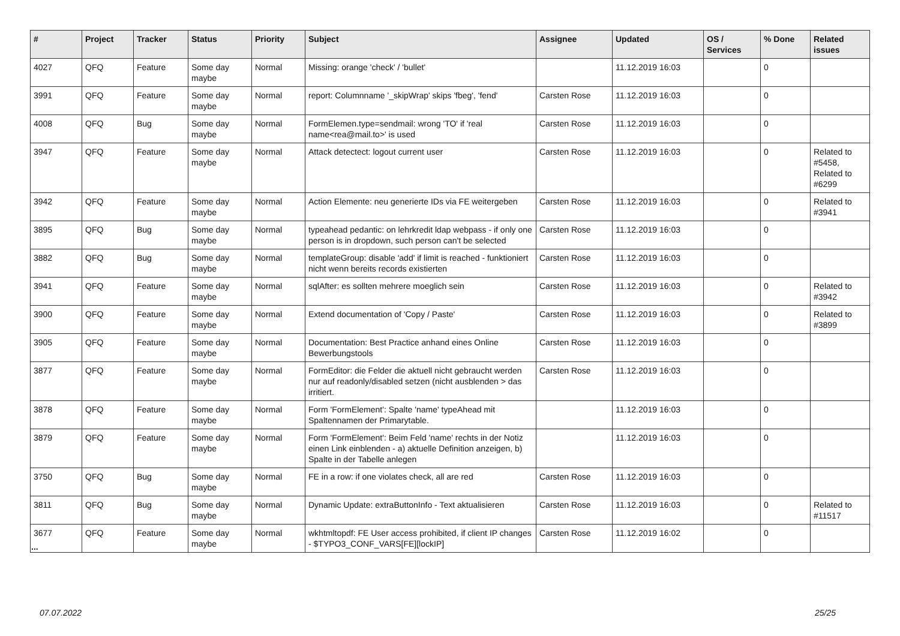| # | Project | Tracker | Status | Priority | Subject | Assignee | Updated | OS / Services | % Done | Related issues |
| --- | --- | --- | --- | --- | --- | --- | --- | --- | --- | --- |
| 4027 | QFQ | Feature | Some day maybe | Normal | Missing: orange 'check' / 'bullet' | | 11.12.2019 16:03 | | 0 | |
| 3991 | QFQ | Feature | Some day maybe | Normal | report: Columnname '_skipWrap' skips 'fbeg', 'fend' | Carsten Rose | 11.12.2019 16:03 | | 0 | |
| 4008 | QFQ | Bug | Some day maybe | Normal | FormElemen.type=sendmail: wrong 'TO' if 'real name<rea@mail.to>' is used | Carsten Rose | 11.12.2019 16:03 | | 0 | |
| 3947 | QFQ | Feature | Some day maybe | Normal | Attack detectect: logout current user | Carsten Rose | 11.12.2019 16:03 | | 0 | Related to #5458, Related to #6299 |
| 3942 | QFQ | Feature | Some day maybe | Normal | Action Elemente: neu generierte IDs via FE weitergeben | Carsten Rose | 11.12.2019 16:03 | | 0 | Related to #3941 |
| 3895 | QFQ | Bug | Some day maybe | Normal | typeahead pedantic: on lehrkredit ldap webpass - if only one person is in dropdown, such person can't be selected | Carsten Rose | 11.12.2019 16:03 | | 0 | |
| 3882 | QFQ | Bug | Some day maybe | Normal | templateGroup: disable 'add' if limit is reached - funktioniert nicht wenn bereits records existierten | Carsten Rose | 11.12.2019 16:03 | | 0 | |
| 3941 | QFQ | Feature | Some day maybe | Normal | sqlAfter: es sollten mehrere moeglich sein | Carsten Rose | 11.12.2019 16:03 | | 0 | Related to #3942 |
| 3900 | QFQ | Feature | Some day maybe | Normal | Extend documentation of 'Copy / Paste' | Carsten Rose | 11.12.2019 16:03 | | 0 | Related to #3899 |
| 3905 | QFQ | Feature | Some day maybe | Normal | Documentation: Best Practice anhand eines Online Bewerbungstools | Carsten Rose | 11.12.2019 16:03 | | 0 | |
| 3877 | QFQ | Feature | Some day maybe | Normal | FormEditor: die Felder die aktuell nicht gebraucht werden nur auf readonly/disabled setzen (nicht ausblenden > das irritiert. | Carsten Rose | 11.12.2019 16:03 | | 0 | |
| 3878 | QFQ | Feature | Some day maybe | Normal | Form 'FormElement': Spalte 'name' typeAhead mit Spaltennamen der Primarytable. | | 11.12.2019 16:03 | | 0 | |
| 3879 | QFQ | Feature | Some day maybe | Normal | Form 'FormElement': Beim Feld 'name' rechts in der Notiz einen Link einblenden - a) aktuelle Definition anzeigen, b) Spalte in der Tabelle anlegen | | 11.12.2019 16:03 | | 0 | |
| 3750 | QFQ | Bug | Some day maybe | Normal | FE in a row: if one violates check, all are red | Carsten Rose | 11.12.2019 16:03 | | 0 | |
| 3811 | QFQ | Bug | Some day maybe | Normal | Dynamic Update: extraButtonInfo - Text aktualisieren | Carsten Rose | 11.12.2019 16:03 | | 0 | Related to #11517 |
| 3677 | QFQ | Feature | Some day maybe | Normal | wkhtmltopdf: FE User access prohibited, if client IP changes - $TYPO3_CONF_VARS[FE][lockIP] | Carsten Rose | 11.12.2019 16:02 | | 0 | |
...
07.07.2022 25/25